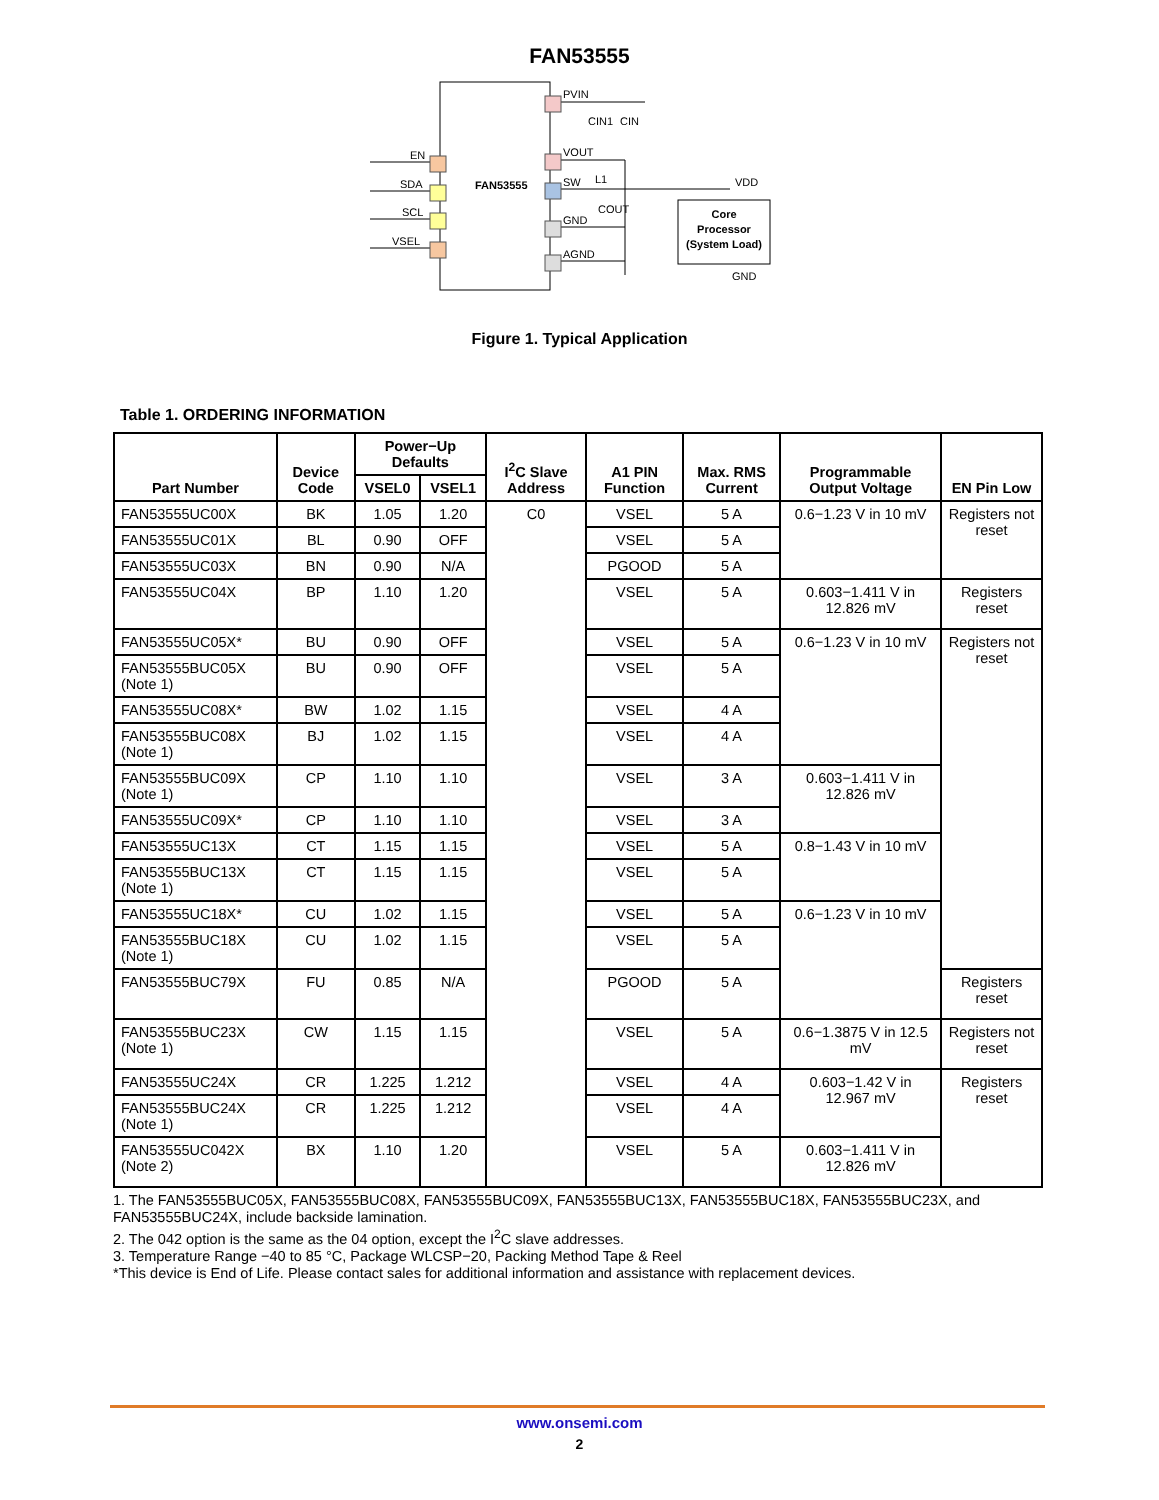FAN53555
FAN53555
EN
SDA
SCL
VSEL
PVIN
CIN1
CIN
VOUT
SW
L1
COUT
GND
AGND
VDD
Core
Processor
(System Load)
GND
Figure 1. Typical Application
Table 1. ORDERING INFORMATION
| Part Number | Device Code | Power−Up Defaults | | I<sup>2</sup>C Slave Address | A1 PIN Function | Max. RMS Current | Programmable Output Voltage | EN Pin Low |
| --- | --- | --- | --- | --- | --- | --- | --- | --- |
| | | VSEL0 | VSEL1 | | | | | |
| FAN53555UC00X | BK | 1.05 | 1.20 | C0 | VSEL | 5 A | 0.6−1.23 V in 10 mV | Registers not reset |
| FAN53555UC01X | BL | 0.90 | OFF | | VSEL | 5 A | | |
| FAN53555UC03X | BN | 0.90 | N/A | | PGOOD | 5 A | | |
| FAN53555UC04X | BP | 1.10 | 1.20 | | VSEL | 5 A | 0.603−1.411 V in 12.826 mV | Registers reset |
| FAN53555UC05X* | BU | 0.90 | OFF | | VSEL | 5 A | 0.6−1.23 V in 10 mV | Registers not reset |
| FAN53555BUC05X (Note 1) | BU | 0.90 | OFF | | VSEL | 5 A | | |
| FAN53555UC08X* | BW | 1.02 | 1.15 | | VSEL | 4 A | | |
| FAN53555BUC08X (Note 1) | BJ | 1.02 | 1.15 | | VSEL | 4 A | | |
| FAN53555BUC09X (Note 1) | CP | 1.10 | 1.10 | | VSEL | 3 A | 0.603−1.411 V in 12.826 mV | |
| FAN53555UC09X* | CP | 1.10 | 1.10 | | VSEL | 3 A | | |
| FAN53555UC13X | CT | 1.15 | 1.15 | | VSEL | 5 A | 0.8−1.43 V in 10 mV | |
| FAN53555BUC13X (Note 1) | CT | 1.15 | 1.15 | | VSEL | 5 A | | |
| FAN53555UC18X* | CU | 1.02 | 1.15 | | VSEL | 5 A | 0.6−1.23 V in 10 mV | |
| FAN53555BUC18X (Note 1) | CU | 1.02 | 1.15 | | VSEL | 5 A | | |
| FAN53555BUC79X | FU | 0.85 | N/A | | PGOOD | 5 A | | Registers reset |
| FAN53555BUC23X (Note 1) | CW | 1.15 | 1.15 | | VSEL | 5 A | 0.6−1.3875 V in 12.5 mV | Registers not reset |
| FAN53555UC24X | CR | 1.225 | 1.212 | | VSEL | 4 A | 0.603−1.42 V in 12.967 mV | Registers reset |
| FAN53555BUC24X (Note 1) | CR | 1.225 | 1.212 | | VSEL | 4 A | | |
| FAN53555UC042X (Note 2) | BX | 1.10 | 1.20 | | VSEL | 5 A | 0.603−1.411 V in 12.826 mV | |
1. The FAN53555BUC05X, FAN53555BUC08X, FAN53555BUC09X, FAN53555BUC13X, FAN53555BUC18X, FAN53555BUC23X, and FAN53555BUC24X, include backside lamination.
2. The 042 option is the same as the 04 option, except the I<sup>2</sup>C slave addresses.
3. Temperature Range −40 to 85 °C, Package WLCSP−20, Packing Method Tape & Reel
*This device is End of Life. Please contact sales for additional information and assistance with replacement devices.
www.onsemi.com
2